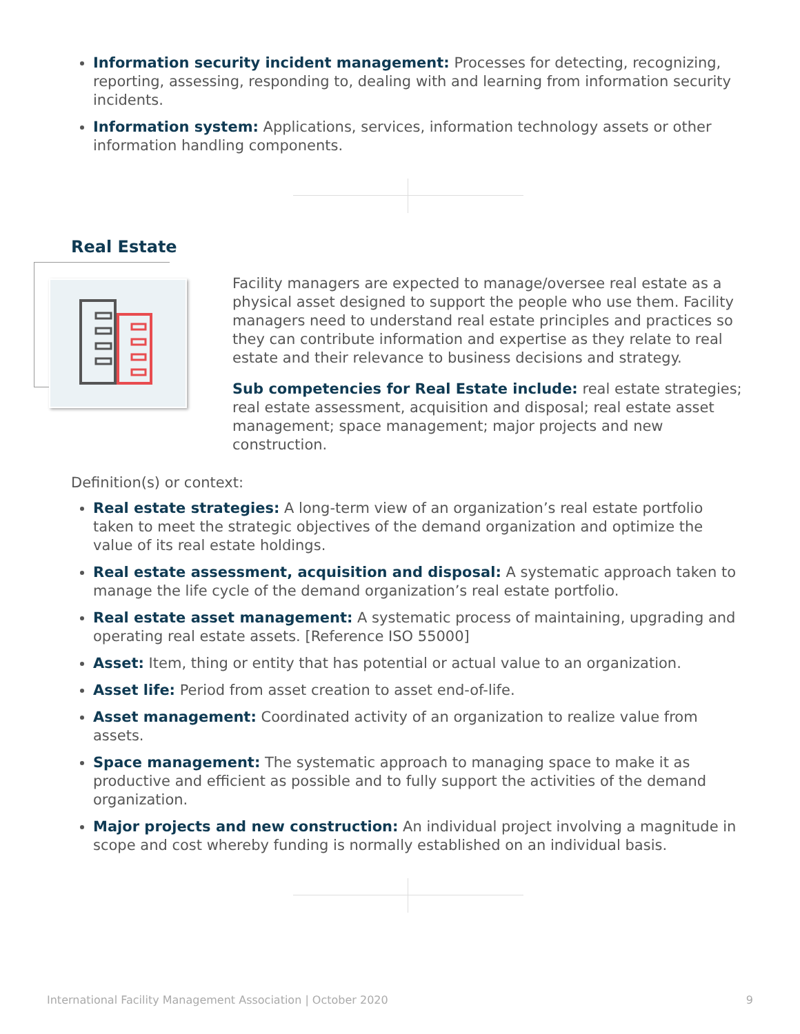Information security incident management: Processes for detecting, recognizing, reporting, assessing, responding to, dealing with and learning from information security incidents.
Information system: Applications, services, information technology assets or other information handling components.
Real Estate
Facility managers are expected to manage/oversee real estate as a physical asset designed to support the people who use them. Facility managers need to understand real estate principles and practices so they can contribute information and expertise as they relate to real estate and their relevance to business decisions and strategy.
Sub competencies for Real Estate include: real estate strategies; real estate assessment, acquisition and disposal; real estate asset management; space management; major projects and new construction.
Definition(s) or context:
Real estate strategies: A long-term view of an organization’s real estate portfolio taken to meet the strategic objectives of the demand organization and optimize the value of its real estate holdings.
Real estate assessment, acquisition and disposal: A systematic approach taken to manage the life cycle of the demand organization’s real estate portfolio.
Real estate asset management: A systematic process of maintaining, upgrading and operating real estate assets. [Reference ISO 55000]
Asset: Item, thing or entity that has potential or actual value to an organization.
Asset life: Period from asset creation to asset end-of-life.
Asset management: Coordinated activity of an organization to realize value from assets.
Space management: The systematic approach to managing space to make it as productive and efficient as possible and to fully support the activities of the demand organization.
Major projects and new construction: An individual project involving a magnitude in scope and cost whereby funding is normally established on an individual basis.
International Facility Management Association | October 2020 9